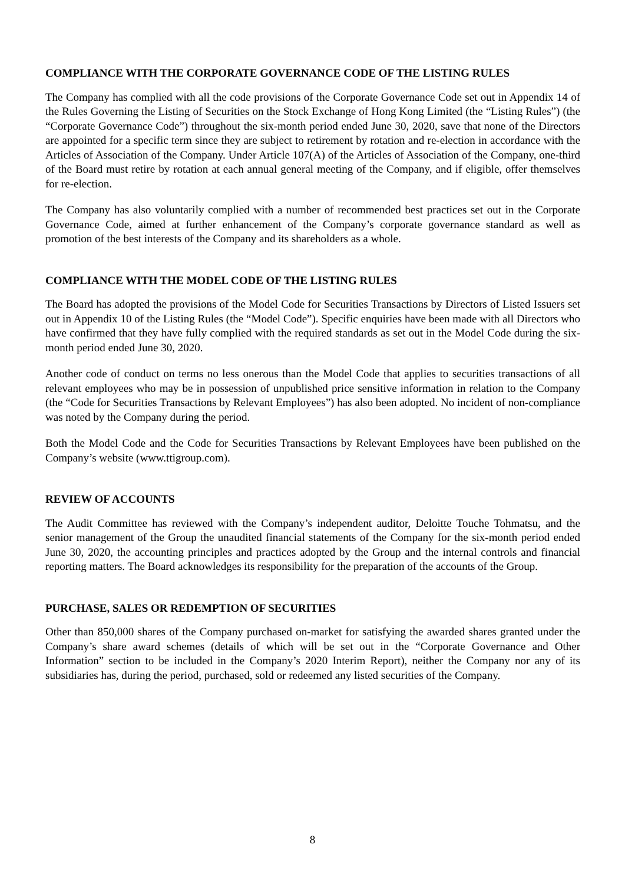COMPLIANCE WITH THE CORPORATE GOVERNANCE CODE OF THE LISTING RULES
The Company has complied with all the code provisions of the Corporate Governance Code set out in Appendix 14 of the Rules Governing the Listing of Securities on the Stock Exchange of Hong Kong Limited (the “Listing Rules”) (the “Corporate Governance Code”) throughout the six-month period ended June 30, 2020, save that none of the Directors are appointed for a specific term since they are subject to retirement by rotation and re-election in accordance with the Articles of Association of the Company. Under Article 107(A) of the Articles of Association of the Company, one-third of the Board must retire by rotation at each annual general meeting of the Company, and if eligible, offer themselves for re-election.
The Company has also voluntarily complied with a number of recommended best practices set out in the Corporate Governance Code, aimed at further enhancement of the Company’s corporate governance standard as well as promotion of the best interests of the Company and its shareholders as a whole.
COMPLIANCE WITH THE MODEL CODE OF THE LISTING RULES
The Board has adopted the provisions of the Model Code for Securities Transactions by Directors of Listed Issuers set out in Appendix 10 of the Listing Rules (the “Model Code”). Specific enquiries have been made with all Directors who have confirmed that they have fully complied with the required standards as set out in the Model Code during the six-month period ended June 30, 2020.
Another code of conduct on terms no less onerous than the Model Code that applies to securities transactions of all relevant employees who may be in possession of unpublished price sensitive information in relation to the Company (the “Code for Securities Transactions by Relevant Employees”) has also been adopted. No incident of non-compliance was noted by the Company during the period.
Both the Model Code and the Code for Securities Transactions by Relevant Employees have been published on the Company’s website (www.ttigroup.com).
REVIEW OF ACCOUNTS
The Audit Committee has reviewed with the Company’s independent auditor, Deloitte Touche Tohmatsu, and the senior management of the Group the unaudited financial statements of the Company for the six-month period ended June 30, 2020, the accounting principles and practices adopted by the Group and the internal controls and financial reporting matters. The Board acknowledges its responsibility for the preparation of the accounts of the Group.
PURCHASE, SALES OR REDEMPTION OF SECURITIES
Other than 850,000 shares of the Company purchased on-market for satisfying the awarded shares granted under the Company’s share award schemes (details of which will be set out in the “Corporate Governance and Other Information” section to be included in the Company’s 2020 Interim Report), neither the Company nor any of its subsidiaries has, during the period, purchased, sold or redeemed any listed securities of the Company.
8